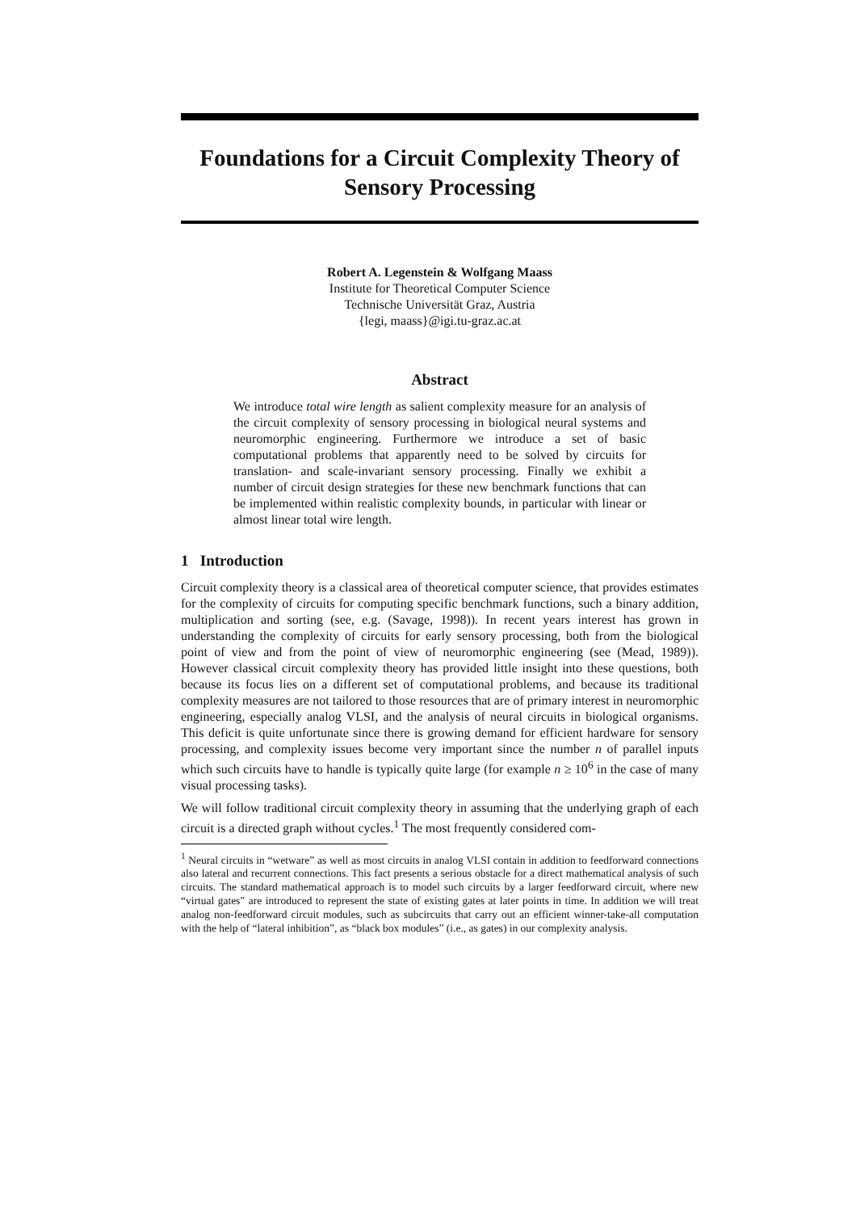Foundations for a Circuit Complexity Theory of Sensory Processing
Robert A. Legenstein & Wolfgang Maass
Institute for Theoretical Computer Science
Technische Universität Graz, Austria
{legi, maass}@igi.tu-graz.ac.at
Abstract
We introduce total wire length as salient complexity measure for an analysis of the circuit complexity of sensory processing in biological neural systems and neuromorphic engineering. Furthermore we introduce a set of basic computational problems that apparently need to be solved by circuits for translation- and scale-invariant sensory processing. Finally we exhibit a number of circuit design strategies for these new benchmark functions that can be implemented within realistic complexity bounds, in particular with linear or almost linear total wire length.
1 Introduction
Circuit complexity theory is a classical area of theoretical computer science, that provides estimates for the complexity of circuits for computing specific benchmark functions, such a binary addition, multiplication and sorting (see, e.g. (Savage, 1998)). In recent years interest has grown in understanding the complexity of circuits for early sensory processing, both from the biological point of view and from the point of view of neuromorphic engineering (see (Mead, 1989)). However classical circuit complexity theory has provided little insight into these questions, both because its focus lies on a different set of computational problems, and because its traditional complexity measures are not tailored to those resources that are of primary interest in neuromorphic engineering, especially analog VLSI, and the analysis of neural circuits in biological organisms. This deficit is quite unfortunate since there is growing demand for efficient hardware for sensory processing, and complexity issues become very important since the number n of parallel inputs which such circuits have to handle is typically quite large (for example n ≥ 10<sup>6</sup> in the case of many visual processing tasks).
We will follow traditional circuit complexity theory in assuming that the underlying graph of each circuit is a directed graph without cycles.<sup>1</sup> The most frequently considered com-
<sup>1</sup> Neural circuits in “wetware” as well as most circuits in analog VLSI contain in addition to feedforward connections also lateral and recurrent connections. This fact presents a serious obstacle for a direct mathematical analysis of such circuits. The standard mathematical approach is to model such circuits by a larger feedforward circuit, where new “virtual gates” are introduced to represent the state of existing gates at later points in time. In addition we will treat analog non-feedforward circuit modules, such as subcircuits that carry out an efficient winner-take-all computation with the help of “lateral inhibition”, as “black box modules” (i.e., as gates) in our complexity analysis.